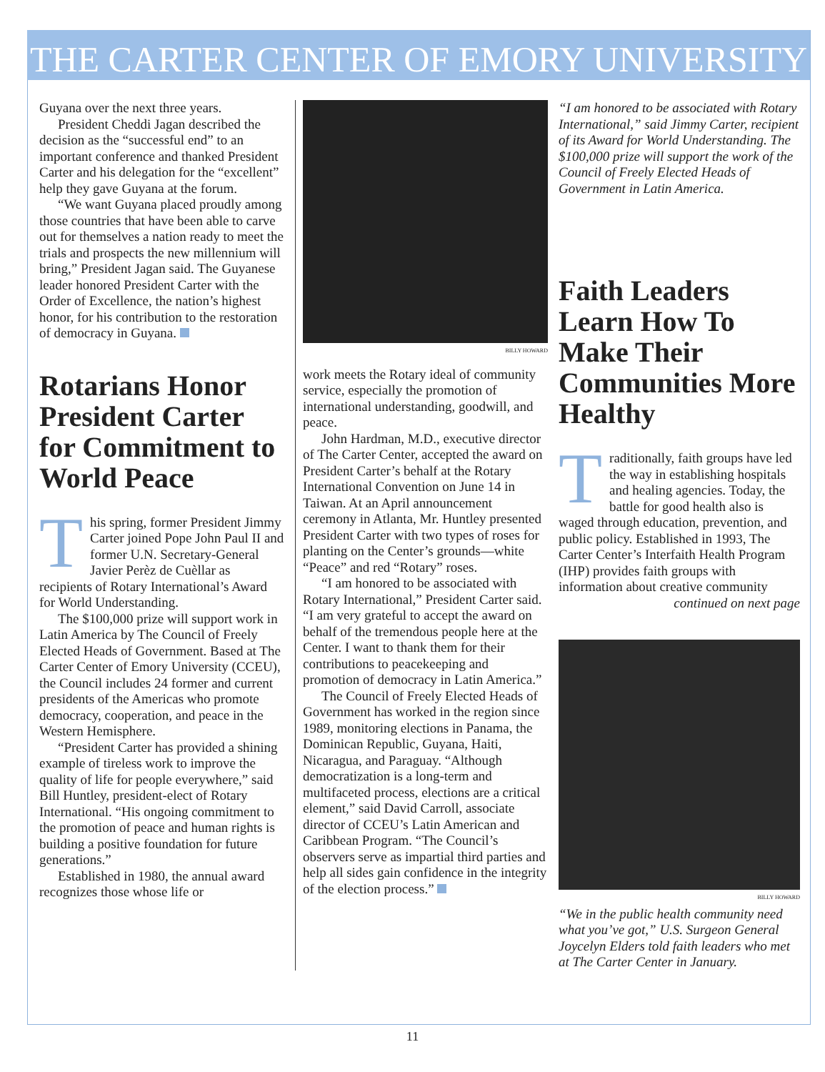THE CARTER CENTER OF EMORY UNIVERSITY
Guyana over the next three years.
President Cheddi Jagan described the decision as the “successful end” to an important conference and thanked President Carter and his delegation for the “excellent” help they gave Guyana at the forum.
“We want Guyana placed proudly among those countries that have been able to carve out for themselves a nation ready to meet the trials and prospects the new millennium will bring,” President Jagan said. The Guyanese leader honored President Carter with the Order of Excellence, the nation’s highest honor, for his contribution to the restoration of democracy in Guyana.
Rotarians Honor President Carter for Commitment to World Peace
This spring, former President Jimmy Carter joined Pope John Paul II and former U.N. Secretary-General Javier Perèz de Cuèllar as recipients of Rotary International’s Award for World Understanding.
The $100,000 prize will support work in Latin America by The Council of Freely Elected Heads of Government. Based at The Carter Center of Emory University (CCEU), the Council includes 24 former and current presidents of the Americas who promote democracy, cooperation, and peace in the Western Hemisphere.
“President Carter has provided a shining example of tireless work to improve the quality of life for people everywhere,” said Bill Huntley, president-elect of Rotary International. “His ongoing commitment to the promotion of peace and human rights is building a positive foundation for future generations.”
Established in 1980, the annual award recognizes those whose life or
BILLY HOWARD
work meets the Rotary ideal of community service, especially the promotion of international understanding, goodwill, and peace.
John Hardman, M.D., executive director of The Carter Center, accepted the award on President Carter’s behalf at the Rotary International Convention on June 14 in Taiwan. At an April announcement ceremony in Atlanta, Mr. Huntley presented President Carter with two types of roses for planting on the Center’s grounds—white “Peace” and red “Rotary” roses.
“I am honored to be associated with Rotary International,” President Carter said. “I am very grateful to accept the award on behalf of the tremendous people here at the Center. I want to thank them for their contributions to peacekeeping and promotion of democracy in Latin America.”
The Council of Freely Elected Heads of Government has worked in the region since 1989, monitoring elections in Panama, the Dominican Republic, Guyana, Haiti, Nicaragua, and Paraguay. “Although democratization is a long-term and multifaceted process, elections are a critical element,” said David Carroll, associate director of CCEU’s Latin American and Caribbean Program. “The Council’s observers serve as impartial third parties and help all sides gain confidence in the integrity of the election process.”
“I am honored to be associated with Rotary International,” said Jimmy Carter, recipient of its Award for World Understanding. The $100,000 prize will support the work of the Council of Freely Elected Heads of Government in Latin America.
Faith Leaders Learn How To Make Their Communities More Healthy
Traditionally, faith groups have led the way in establishing hospitals and healing agencies. Today, the battle for good health also is waged through education, prevention, and public policy. Established in 1993, The Carter Center’s Interfaith Health Program (IHP) provides faith groups with information about creative community
continued on next page
BILLY HOWARD
“We in the public health community need what you’ve got,” U.S. Surgeon General Joycelyn Elders told faith leaders who met at The Carter Center in January.
11